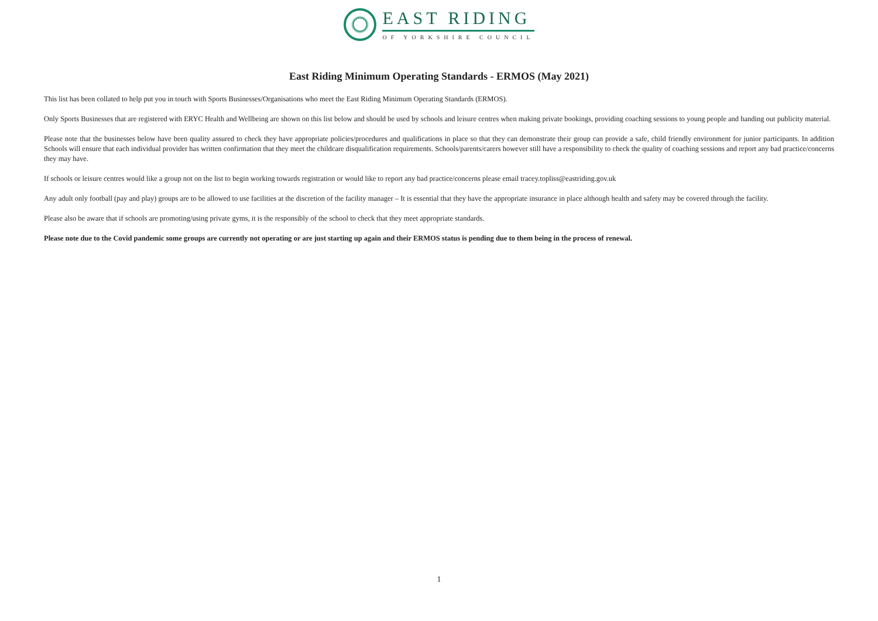EAST RIDING
OF YORKSHIRE COUNCIL
East Riding Minimum Operating Standards - ERMOS (May 2021)
This list has been collated to help put you in touch with Sports Businesses/Organisations who meet the East Riding Minimum Operating Standards (ERMOS).
Only Sports Businesses that are registered with ERYC Health and Wellbeing are shown on this list below and should be used by schools and leisure centres when making private bookings, providing coaching sessions to young people and handing out publicity material.
Please note that the businesses below have been quality assured to check they have appropriate policies/procedures and qualifications in place so that they can demonstrate their group can provide a safe, child friendly environment for junior participants. In addition Schools will ensure that each individual provider has written confirmation that they meet the childcare disqualification requirements. Schools/parents/carers however still have a responsibility to check the quality of coaching sessions and report any bad practice/concerns they may have.
If schools or leisure centres would like a group not on the list to begin working towards registration or would like to report any bad practice/concerns please email tracey.topliss@eastriding.gov.uk
Any adult only football (pay and play) groups are to be allowed to use facilities at the discretion of the facility manager – It is essential that they have the appropriate insurance in place although health and safety may be covered through the facility.
Please also be aware that if schools are promoting/using private gyms, it is the responsibly of the school to check that they meet appropriate standards.
Please note due to the Covid pandemic some groups are currently not operating or are just starting up again and their ERMOS status is pending due to them being in the process of renewal.
1